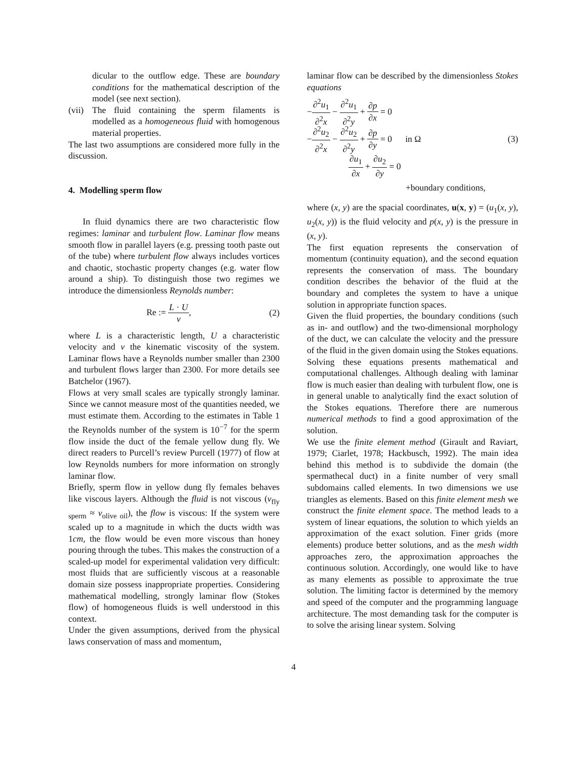dicular to the outflow edge. These are boundary conditions for the mathematical description of the model (see next section).
(vii) The fluid containing the sperm filaments is modelled as a homogeneous fluid with homogenous material properties.
The last two assumptions are considered more fully in the discussion.
4. Modelling sperm flow
In fluid dynamics there are two characteristic flow regimes: laminar and turbulent flow. Laminar flow means smooth flow in parallel layers (e.g. pressing tooth paste out of the tube) where turbulent flow always includes vortices and chaotic, stochastic property changes (e.g. water flow around a ship). To distinguish those two regimes we introduce the dimensionless Reynolds number:
Re := L · U ν, (2)
where L is a characteristic length, U a characteristic velocity and ν the kinematic viscosity of the system. Laminar flows have a Reynolds number smaller than 2300 and turbulent flows larger than 2300. For more details see Batchelor (1967).
Flows at very small scales are typically strongly laminar. Since we cannot measure most of the quantities needed, we must estimate them. According to the estimates in Table 1 the Reynolds number of the system is 10<sup>−7</sup> for the sperm flow inside the duct of the female yellow dung fly. We direct readers to Purcell’s review Purcell (1977) of flow at low Reynolds numbers for more information on strongly laminar flow.
Briefly, sperm flow in yellow dung fly females behaves like viscous layers. Although the fluid is not viscous (ν<sub>fly sperm</sub> ≈ ν<sub>olive oil</sub>), the flow is viscous: If the system were scaled up to a magnitude in which the ducts width was 1cm, the flow would be even more viscous than honey pouring through the tubes. This makes the construction of a scaled-up model for experimental validation very difficult: most fluids that are sufficiently viscous at a reasonable domain size possess inappropriate properties. Considering mathematical modelling, strongly laminar flow (Stokes flow) of homogeneous fluids is well understood in this context.
Under the given assumptions, derived from the physical laws conservation of mass and momentum,
laminar flow can be described by the dimensionless Stokes equations
− ∂<sup>2</sup>u<sub>1</sub> ∂<sup>2</sup>x − ∂<sup>2</sup>u<sub>1</sub> ∂<sup>2</sup>y + ∂p ∂x = 0
− ∂<sup>2</sup>u<sub>2</sub> ∂<sup>2</sup>x − ∂<sup>2</sup>u<sub>2</sub> ∂<sup>2</sup>y + ∂p ∂y = 0 in Ω (3)
∂u<sub>1</sub> ∂x + ∂u<sub>2</sub> ∂y = 0
+boundary conditions,
where (x, y) are the spacial coordinates, u(x, y) = (u<sub>1</sub>(x, y), u<sub>2</sub>(x, y)) is the fluid velocity and p(x, y) is the pressure in (x, y).
The first equation represents the conservation of momentum (continuity equation), and the second equation represents the conservation of mass. The boundary condition describes the behavior of the fluid at the boundary and completes the system to have a unique solution in appropriate function spaces.
Given the fluid properties, the boundary conditions (such as in- and outflow) and the two-dimensional morphology of the duct, we can calculate the velocity and the pressure of the fluid in the given domain using the Stokes equations. Solving these equations presents mathematical and computational challenges. Although dealing with laminar flow is much easier than dealing with turbulent flow, one is in general unable to analytically find the exact solution of the Stokes equations. Therefore there are numerous numerical methods to find a good approximation of the solution.
We use the finite element method (Girault and Raviart, 1979; Ciarlet, 1978; Hackbusch, 1992). The main idea behind this method is to subdivide the domain (the spermathecal duct) in a finite number of very small subdomains called elements. In two dimensions we use triangles as elements. Based on this finite element mesh we construct the finite element space. The method leads to a system of linear equations, the solution to which yields an approximation of the exact solution. Finer grids (more elements) produce better solutions, and as the mesh width approaches zero, the approximation approaches the continuous solution. Accordingly, one would like to have as many elements as possible to approximate the true solution. The limiting factor is determined by the memory and speed of the computer and the programming language architecture. The most demanding task for the computer is to solve the arising linear system. Solving
4